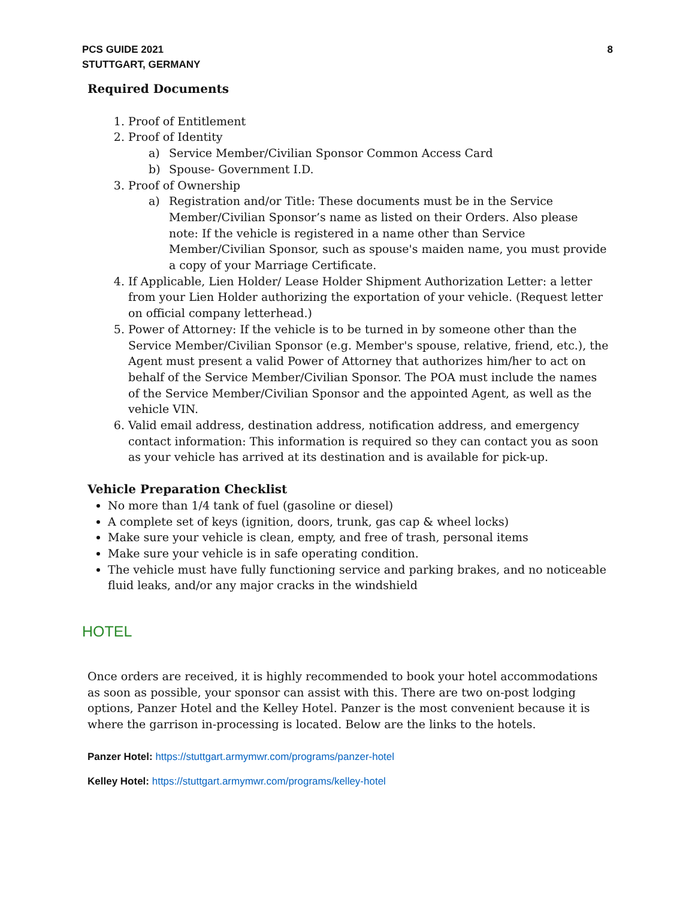PCS GUIDE 2021
STUTTGART, GERMANY
8
Required Documents
1. Proof of Entitlement
2. Proof of Identity
a) Service Member/Civilian Sponsor Common Access Card
b) Spouse- Government I.D.
3. Proof of Ownership
a) Registration and/or Title: These documents must be in the Service Member/Civilian Sponsor’s name as listed on their Orders. Also please note: If the vehicle is registered in a name other than Service Member/Civilian Sponsor, such as spouse's maiden name, you must provide a copy of your Marriage Certificate.
4. If Applicable, Lien Holder/ Lease Holder Shipment Authorization Letter: a letter from your Lien Holder authorizing the exportation of your vehicle. (Request letter on official company letterhead.)
5. Power of Attorney: If the vehicle is to be turned in by someone other than the Service Member/Civilian Sponsor (e.g. Member's spouse, relative, friend, etc.), the Agent must present a valid Power of Attorney that authorizes him/her to act on behalf of the Service Member/Civilian Sponsor. The POA must include the names of the Service Member/Civilian Sponsor and the appointed Agent, as well as the vehicle VIN.
6. Valid email address, destination address, notification address, and emergency contact information: This information is required so they can contact you as soon as your vehicle has arrived at its destination and is available for pick-up.
Vehicle Preparation Checklist
No more than 1/4 tank of fuel (gasoline or diesel)
A complete set of keys (ignition, doors, trunk, gas cap & wheel locks)
Make sure your vehicle is clean, empty, and free of trash, personal items
Make sure your vehicle is in safe operating condition.
The vehicle must have fully functioning service and parking brakes, and no noticeable fluid leaks, and/or any major cracks in the windshield
HOTEL
Once orders are received, it is highly recommended to book your hotel accommodations as soon as possible, your sponsor can assist with this. There are two on-post lodging options, Panzer Hotel and the Kelley Hotel. Panzer is the most convenient because it is where the garrison in-processing is located. Below are the links to the hotels.
Panzer Hotel: https://stuttgart.armymwr.com/programs/panzer-hotel
Kelley Hotel: https://stuttgart.armymwr.com/programs/kelley-hotel